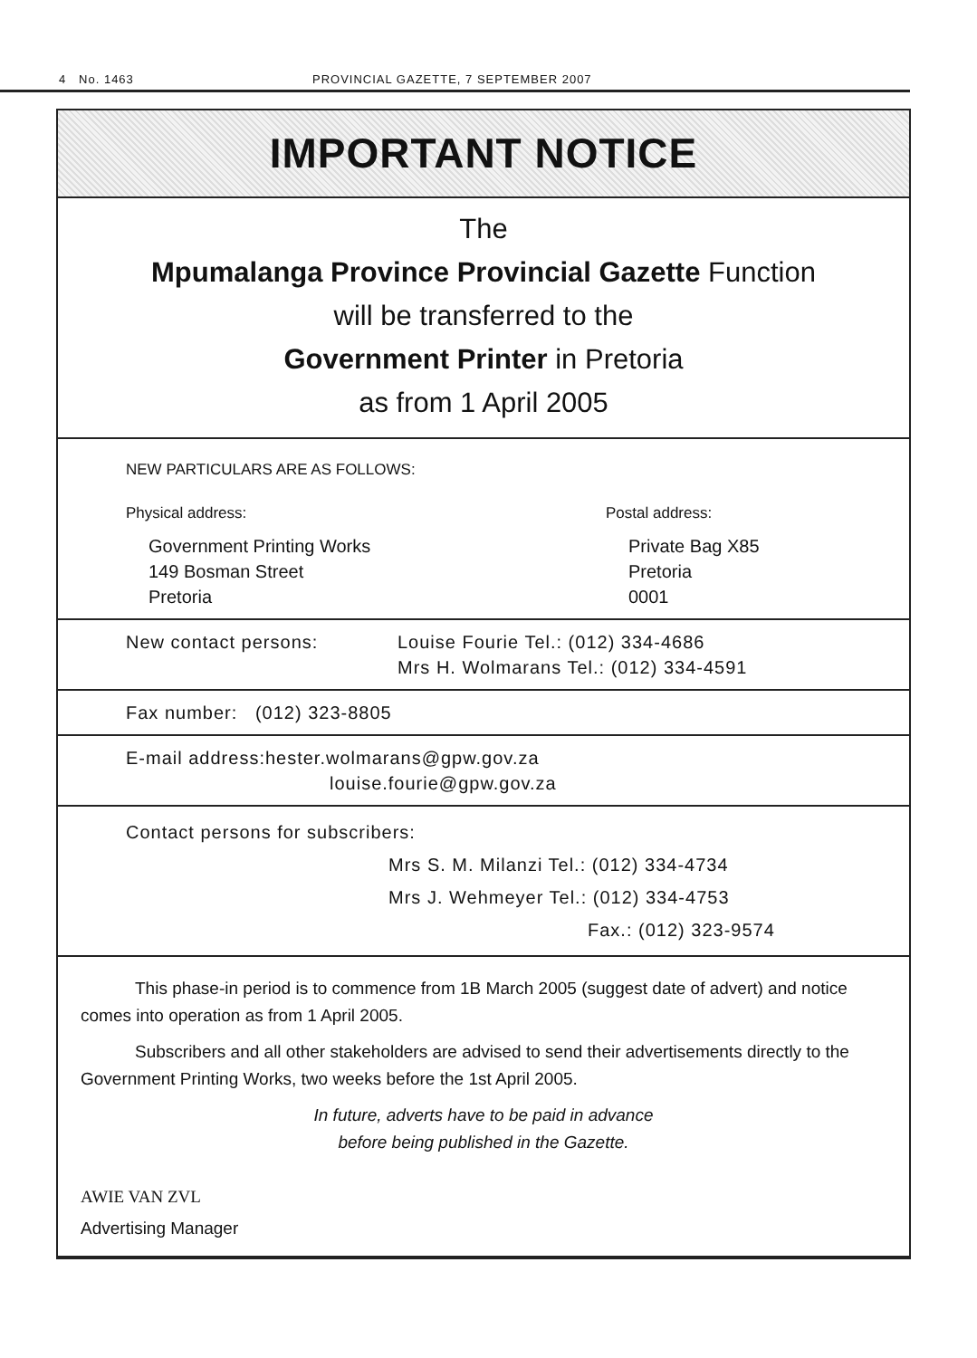4 No. 1463 PROVINCIAL GAZETTE, 7 SEPTEMBER 2007
IMPORTANT NOTICE
The
Mpumalanga Province Provincial Gazette Function
will be transferred to the
Government Printer in Pretoria
as from 1 April 2005
NEW PARTICULARS ARE AS FOLLOWS:
Physical address:
Government Printing Works
149 Bosman Street
Pretoria
Postal address:
Private Bag X85
Pretoria
0001
New contact persons: Louise Fourie Tel.: (012) 334-4686
Mrs H. Wolmarans Tel.: (012) 334-4591
Fax number: (012) 323-8805
E-mail address:hester.wolmarans@gpw.gov.za
louise.fourie@gpw.gov.za
Contact persons for subscribers:
Mrs S. M. Milanzi Tel.: (012) 334-4734
Mrs J. Wehmeyer Tel.: (012) 334-4753
Fax.: (012) 323-9574
This phase-in period is to commence from 1B March 2005 (suggest date of advert) and notice comes into operation as from 1 April 2005.
Subscribers and all other stakeholders are advised to send their advertisements directly to the Government Printing Works, two weeks before the 1st April 2005.
In future, adverts have to be paid in advance
before being published in the Gazette.
AWIE VAN ZVL
Advertising Manager